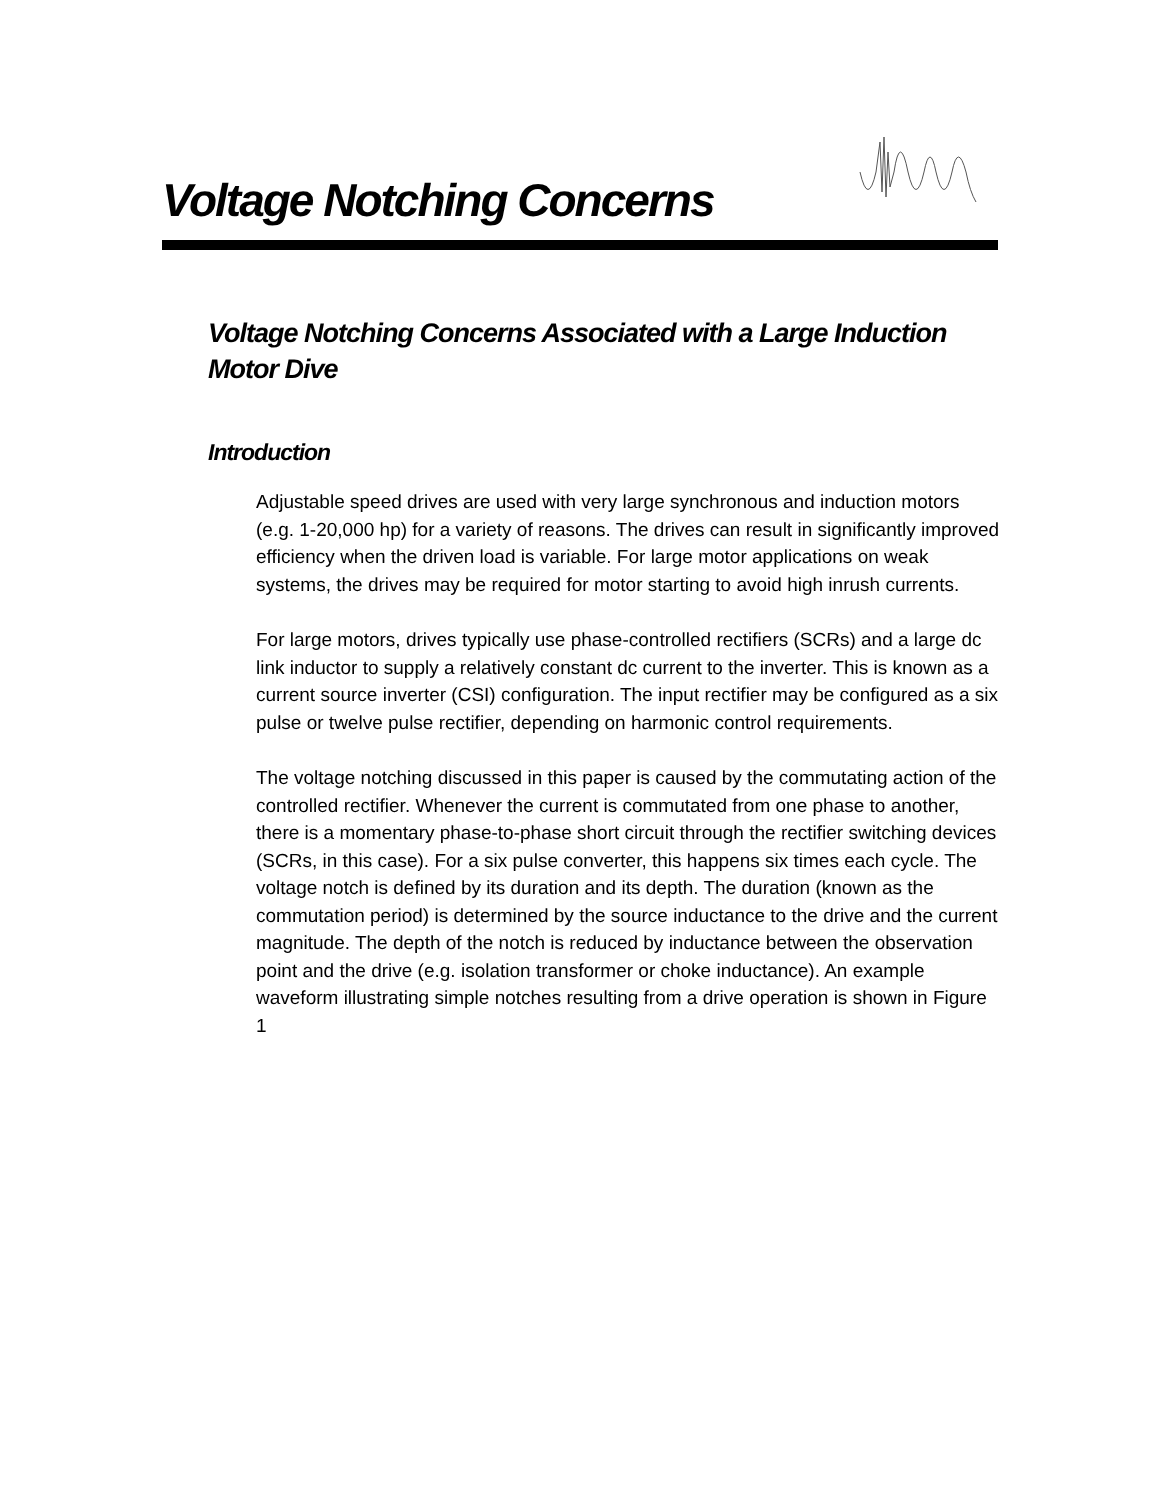Voltage Notching Concerns
Voltage Notching Concerns Associated with a Large Induction Motor Dive
Introduction
Adjustable speed drives are used with very large synchronous and induction motors (e.g. 1-20,000 hp) for a variety of reasons. The drives can result in significantly improved efficiency when the driven load is variable. For large motor applications on weak systems, the drives may be required for motor starting to avoid high inrush currents.
For large motors, drives typically use phase-controlled rectifiers (SCRs) and a large dc link inductor to supply a relatively constant dc current to the inverter. This is known as a current source inverter (CSI) configuration. The input rectifier may be configured as a six pulse or twelve pulse rectifier, depending on harmonic control requirements.
The voltage notching discussed in this paper is caused by the commutating action of the controlled rectifier. Whenever the current is commutated from one phase to another, there is a momentary phase-to-phase short circuit through the rectifier switching devices (SCRs, in this case). For a six pulse converter, this happens six times each cycle. The voltage notch is defined by its duration and its depth. The duration (known as the commutation period) is determined by the source inductance to the drive and the current magnitude. The depth of the notch is reduced by inductance between the observation point and the drive (e.g. isolation transformer or choke inductance). An example waveform illustrating simple notches resulting from a drive operation is shown in Figure 1